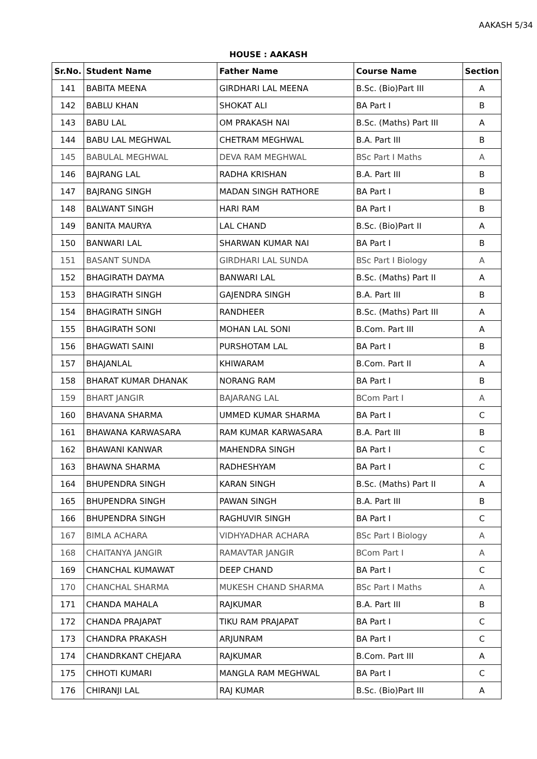AAKASH 5/34
HOUSE : AAKASH
| Sr.No. | Student Name | Father Name | Course Name | Section |
| --- | --- | --- | --- | --- |
| 141 | BABITA MEENA | GIRDHARI LAL MEENA | B.Sc. (Bio)Part III | A |
| 142 | BABLU KHAN | SHOKAT ALI | BA Part I | B |
| 143 | BABU LAL | OM PRAKASH NAI | B.Sc. (Maths) Part III | A |
| 144 | BABU LAL MEGHWAL | CHETRAM MEGHWAL | B.A. Part III | B |
| 145 | BABULAL MEGHWAL | DEVA RAM MEGHWAL | BSc Part I Maths | A |
| 146 | BAJRANG LAL | RADHA KRISHAN | B.A. Part III | B |
| 147 | BAJRANG SINGH | MADAN SINGH RATHORE | BA Part I | B |
| 148 | BALWANT SINGH | HARI RAM | BA Part I | B |
| 149 | BANITA MAURYA | LAL CHAND | B.Sc. (Bio)Part II | A |
| 150 | BANWARI LAL | SHARWAN KUMAR NAI | BA Part I | B |
| 151 | BASANT SUNDA | GIRDHARI LAL SUNDA | BSc Part I Biology | A |
| 152 | BHAGIRATH DAYMA | BANWARI LAL | B.Sc. (Maths) Part II | A |
| 153 | BHAGIRATH SINGH | GAJENDRA SINGH | B.A. Part III | B |
| 154 | BHAGIRATH SINGH | RANDHEER | B.Sc. (Maths) Part III | A |
| 155 | BHAGIRATH SONI | MOHAN LAL SONI | B.Com. Part III | A |
| 156 | BHAGWATI SAINI | PURSHOTAM LAL | BA Part I | B |
| 157 | BHAJANLAL | KHIWARAM | B.Com. Part II | A |
| 158 | BHARAT KUMAR DHANAK | NORANG RAM | BA Part I | B |
| 159 | BHART JANGIR | BAJARANG LAL | BCom Part I | A |
| 160 | BHAVANA SHARMA | UMMED KUMAR SHARMA | BA Part I | C |
| 161 | BHAWANA KARWASARA | RAM KUMAR KARWASARA | B.A. Part III | B |
| 162 | BHAWANI KANWAR | MAHENDRA SINGH | BA Part I | C |
| 163 | BHAWNA SHARMA | RADHESHYAM | BA Part I | C |
| 164 | BHUPENDRA SINGH | KARAN SINGH | B.Sc. (Maths) Part II | A |
| 165 | BHUPENDRA SINGH | PAWAN SINGH | B.A. Part III | B |
| 166 | BHUPENDRA SINGH | RAGHUVIR SINGH | BA Part I | C |
| 167 | BIMLA ACHARA | VIDHYADHAR ACHARA | BSc Part I Biology | A |
| 168 | CHAITANYA JANGIR | RAMAVTAR JANGIR | BCom Part I | A |
| 169 | CHANCHAL KUMAWAT | DEEP CHAND | BA Part I | C |
| 170 | CHANCHAL SHARMA | MUKESH CHAND SHARMA | BSc Part I Maths | A |
| 171 | CHANDA MAHALA | RAJKUMAR | B.A. Part III | B |
| 172 | CHANDA PRAJAPAT | TIKU RAM PRAJAPAT | BA Part I | C |
| 173 | CHANDRA PRAKASH | ARJUNRAM | BA Part I | C |
| 174 | CHANDRKANT CHEJARA | RAJKUMAR | B.Com. Part III | A |
| 175 | CHHOTI KUMARI | MANGLA RAM MEGHWAL | BA Part I | C |
| 176 | CHIRANJI LAL | RAJ KUMAR | B.Sc. (Bio)Part III | A |